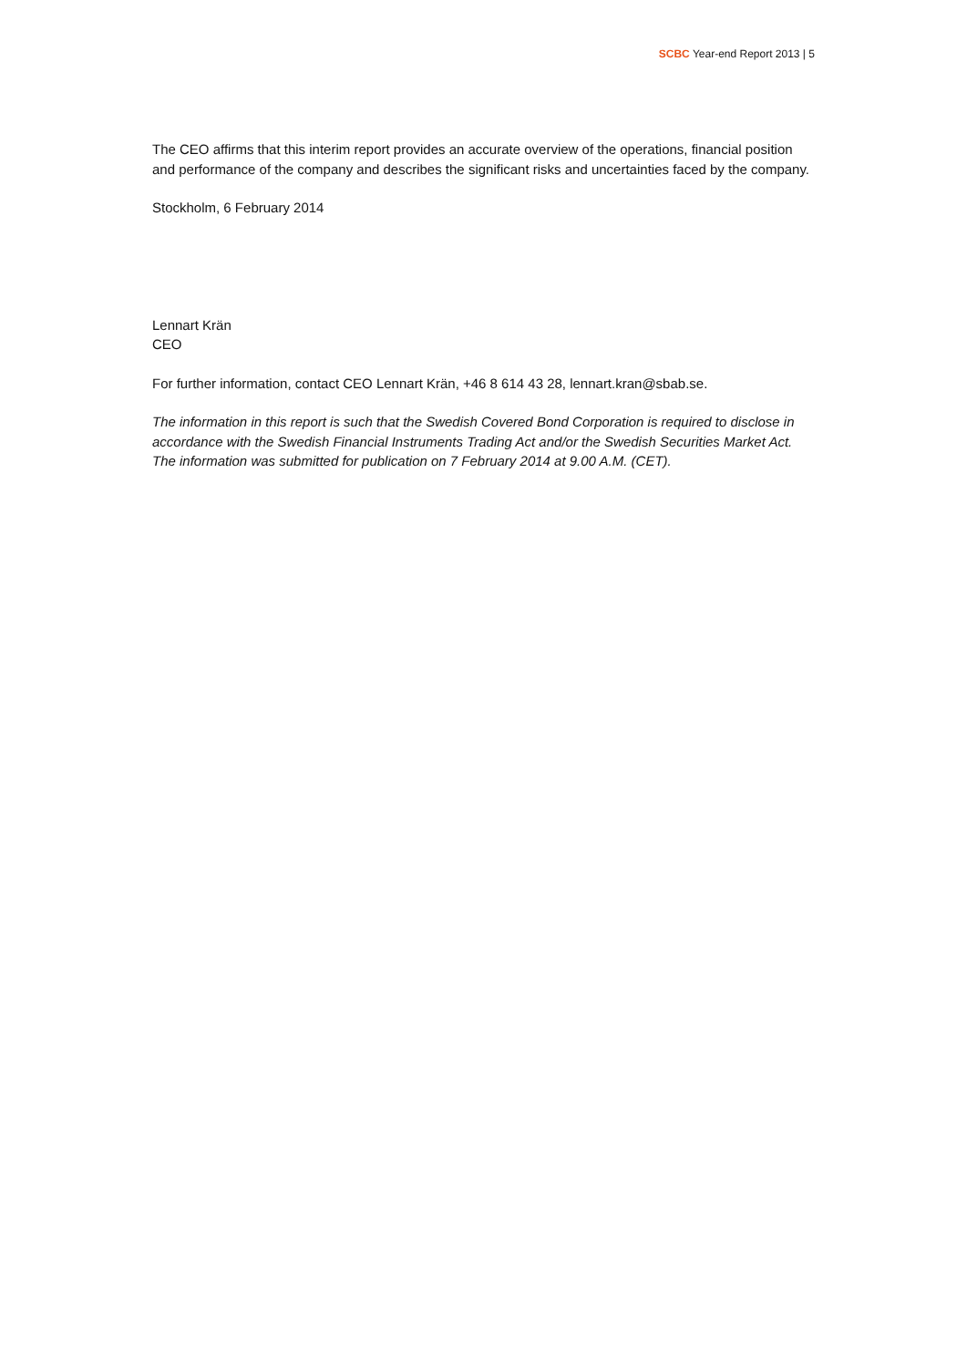SCBC Year-end Report 2013 | 5
The CEO affirms that this interim report provides an accurate overview of the operations, financial position and performance of the company and describes the significant risks and uncertainties faced by the company.
Stockholm, 6 February 2014
Lennart Krän
CEO
For further information, contact CEO Lennart Krän, +46 8 614 43 28, lennart.kran@sbab.se.
The information in this report is such that the Swedish Covered Bond Corporation is required to disclose in accordance with the Swedish Financial Instruments Trading Act and/or the Swedish Securities Market Act. The information was submitted for publication on 7 February 2014 at 9.00 A.M. (CET).